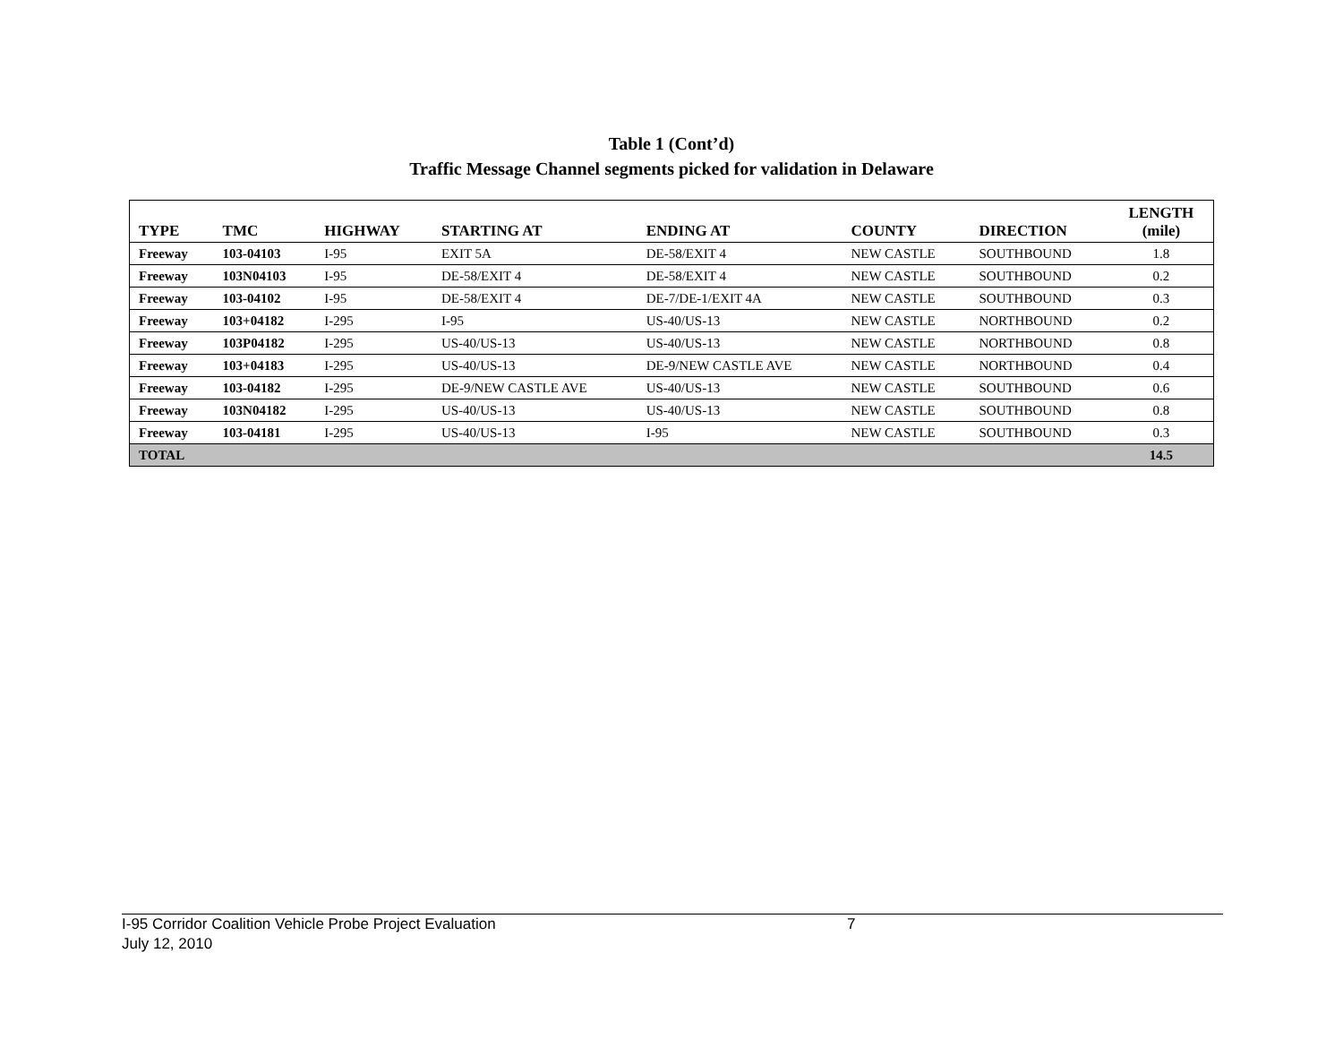Table 1 (Cont’d)
Traffic Message Channel segments picked for validation in Delaware
| TYPE | TMC | HIGHWAY | STARTING AT | ENDING AT | COUNTY | DIRECTION | LENGTH (mile) |
| --- | --- | --- | --- | --- | --- | --- | --- |
| Freeway | 103-04103 | I-95 | EXIT 5A | DE-58/EXIT 4 | NEW CASTLE | SOUTHBOUND | 1.8 |
| Freeway | 103N04103 | I-95 | DE-58/EXIT 4 | DE-58/EXIT 4 | NEW CASTLE | SOUTHBOUND | 0.2 |
| Freeway | 103-04102 | I-95 | DE-58/EXIT 4 | DE-7/DE-1/EXIT 4A | NEW CASTLE | SOUTHBOUND | 0.3 |
| Freeway | 103+04182 | I-295 | I-95 | US-40/US-13 | NEW CASTLE | NORTHBOUND | 0.2 |
| Freeway | 103P04182 | I-295 | US-40/US-13 | US-40/US-13 | NEW CASTLE | NORTHBOUND | 0.8 |
| Freeway | 103+04183 | I-295 | US-40/US-13 | DE-9/NEW CASTLE AVE | NEW CASTLE | NORTHBOUND | 0.4 |
| Freeway | 103-04182 | I-295 | DE-9/NEW CASTLE AVE | US-40/US-13 | NEW CASTLE | SOUTHBOUND | 0.6 |
| Freeway | 103N04182 | I-295 | US-40/US-13 | US-40/US-13 | NEW CASTLE | SOUTHBOUND | 0.8 |
| Freeway | 103-04181 | I-295 | US-40/US-13 | I-95 | NEW CASTLE | SOUTHBOUND | 0.3 |
| TOTAL | | | | | | | 14.5 |
I-95 Corridor Coalition Vehicle Probe Project Evaluation 7
July 12, 2010